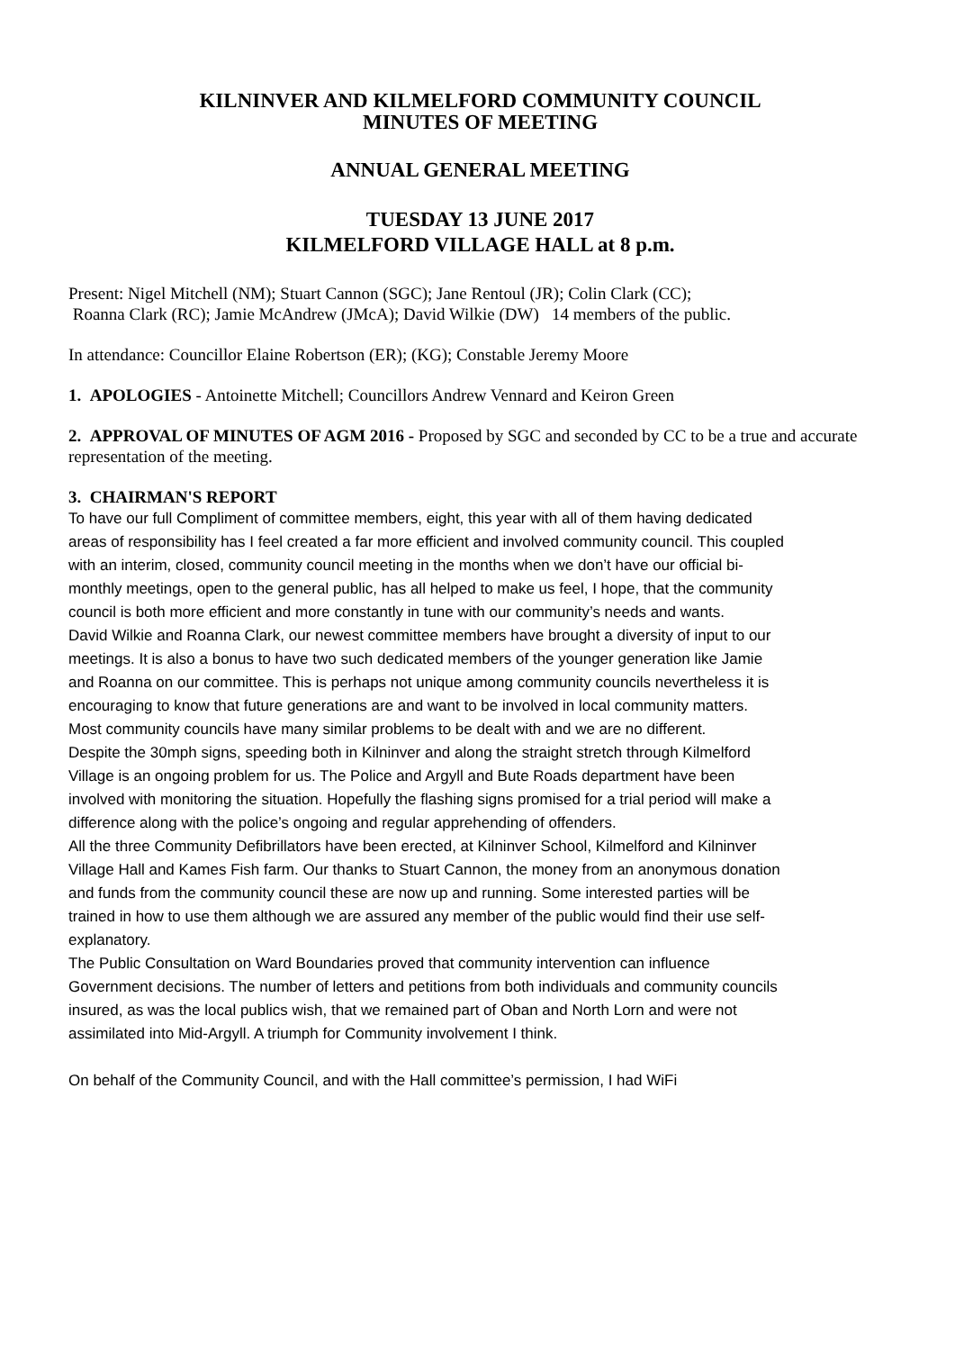KILNINVER AND KILMELFORD COMMUNITY COUNCIL
MINUTES OF MEETING
ANNUAL GENERAL MEETING
TUESDAY 13 JUNE 2017
KILMELFORD VILLAGE HALL at 8 p.m.
Present: Nigel Mitchell (NM); Stuart Cannon (SGC); Jane Rentoul (JR); Colin Clark (CC);
Roanna Clark (RC); Jamie McAndrew (JMcA); David Wilkie (DW) 14 members of the public.
In attendance: Councillor Elaine Robertson (ER); (KG); Constable Jeremy Moore
1. APOLOGIES - Antoinette Mitchell; Councillors Andrew Vennard and Keiron Green
2. APPROVAL OF MINUTES OF AGM 2016 - Proposed by SGC and seconded by CC to be a true and accurate representation of the meeting.
3. CHAIRMAN'S REPORT
To have our full Compliment of committee members, eight, this year with all of them having dedicated areas of responsibility has I feel created a far more efficient and involved community council. This coupled with an interim, closed, community council meeting in the months when we don’t have our official bi-monthly meetings, open to the general public, has all helped to make us feel, I hope, that the community council is both more efficient and more constantly in tune with our community’s needs and wants.
David Wilkie and Roanna Clark, our newest committee members have brought a diversity of input to our meetings. It is also a bonus to have two such dedicated members of the younger generation like Jamie and Roanna on our committee. This is perhaps not unique among community councils nevertheless it is encouraging to know that future generations are and want to be involved in local community matters.
Most community councils have many similar problems to be dealt with and we are no different.
Despite the 30mph signs, speeding both in Kilninver and along the straight stretch through Kilmelford Village is an ongoing problem for us. The Police and Argyll and Bute Roads department have been involved with monitoring the situation. Hopefully the flashing signs promised for a trial period will make a difference along with the police’s ongoing and regular apprehending of offenders.
All the three Community Defibrillators have been erected, at Kilninver School, Kilmelford and Kilninver Village Hall and Kames Fish farm. Our thanks to Stuart Cannon, the money from an anonymous donation and funds from the community council these are now up and running. Some interested parties will be trained in how to use them although we are assured any member of the public would find their use self- explanatory.
The Public Consultation on Ward Boundaries proved that community intervention can influence Government decisions. The number of letters and petitions from both individuals and community councils insured, as was the local publics wish, that we remained part of Oban and North Lorn and were not assimilated into Mid-Argyll. A triumph for Community involvement I think.
On behalf of the Community Council, and with the Hall committee’s permission, I had WiFi